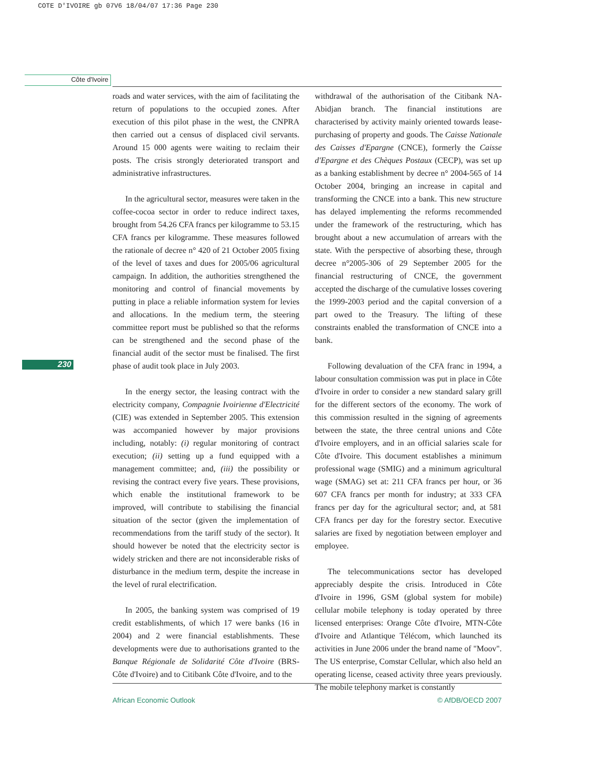COTE D'IVOIRE gb 07V6 18/04/07 17:36 Page 230
Côte d'Ivoire
230
roads and water services, with the aim of facilitating the return of populations to the occupied zones. After execution of this pilot phase in the west, the CNPRA then carried out a census of displaced civil servants. Around 15 000 agents were waiting to reclaim their posts. The crisis strongly deteriorated transport and administrative infrastructures.
In the agricultural sector, measures were taken in the coffee-cocoa sector in order to reduce indirect taxes, brought from 54.26 CFA francs per kilogramme to 53.15 CFA francs per kilogramme. These measures followed the rationale of decree n° 420 of 21 October 2005 fixing of the level of taxes and dues for 2005/06 agricultural campaign. In addition, the authorities strengthened the monitoring and control of financial movements by putting in place a reliable information system for levies and allocations. In the medium term, the steering committee report must be published so that the reforms can be strengthened and the second phase of the financial audit of the sector must be finalised. The first phase of audit took place in July 2003.
In the energy sector, the leasing contract with the electricity company, Compagnie Ivoirienne d'Electricité (CIE) was extended in September 2005. This extension was accompanied however by major provisions including, notably: (i) regular monitoring of contract execution; (ii) setting up a fund equipped with a management committee; and, (iii) the possibility or revising the contract every five years. These provisions, which enable the institutional framework to be improved, will contribute to stabilising the financial situation of the sector (given the implementation of recommendations from the tariff study of the sector). It should however be noted that the electricity sector is widely stricken and there are not inconsiderable risks of disturbance in the medium term, despite the increase in the level of rural electrification.
In 2005, the banking system was comprised of 19 credit establishments, of which 17 were banks (16 in 2004) and 2 were financial establishments. These developments were due to authorisations granted to the Banque Régionale de Solidarité Côte d'Ivoire (BRS-Côte d'Ivoire) and to Citibank Côte d'Ivoire, and to the
withdrawal of the authorisation of the Citibank NA-Abidjan branch. The financial institutions are characterised by activity mainly oriented towards lease-purchasing of property and goods. The Caisse Nationale des Caisses d'Epargne (CNCE), formerly the Caisse d'Epargne et des Chèques Postaux (CECP), was set up as a banking establishment by decree n° 2004-565 of 14 October 2004, bringing an increase in capital and transforming the CNCE into a bank. This new structure has delayed implementing the reforms recommended under the framework of the restructuring, which has brought about a new accumulation of arrears with the state. With the perspective of absorbing these, through decree n°2005-306 of 29 September 2005 for the financial restructuring of CNCE, the government accepted the discharge of the cumulative losses covering the 1999-2003 period and the capital conversion of a part owed to the Treasury. The lifting of these constraints enabled the transformation of CNCE into a bank.
Following devaluation of the CFA franc in 1994, a labour consultation commission was put in place in Côte d'Ivoire in order to consider a new standard salary grill for the different sectors of the economy. The work of this commission resulted in the signing of agreements between the state, the three central unions and Côte d'Ivoire employers, and in an official salaries scale for Côte d'Ivoire. This document establishes a minimum professional wage (SMIG) and a minimum agricultural wage (SMAG) set at: 211 CFA francs per hour, or 36 607 CFA francs per month for industry; at 333 CFA francs per day for the agricultural sector; and, at 581 CFA francs per day for the forestry sector. Executive salaries are fixed by negotiation between employer and employee.
The telecommunications sector has developed appreciably despite the crisis. Introduced in Côte d'Ivoire in 1996, GSM (global system for mobile) cellular mobile telephony is today operated by three licensed enterprises: Orange Côte d'Ivoire, MTN-Côte d'Ivoire and Atlantique Télécom, which launched its activities in June 2006 under the brand name of "Moov". The US enterprise, Comstar Cellular, which also held an operating license, ceased activity three years previously. The mobile telephony market is constantly
African Economic Outlook © AfDB/OECD 2007